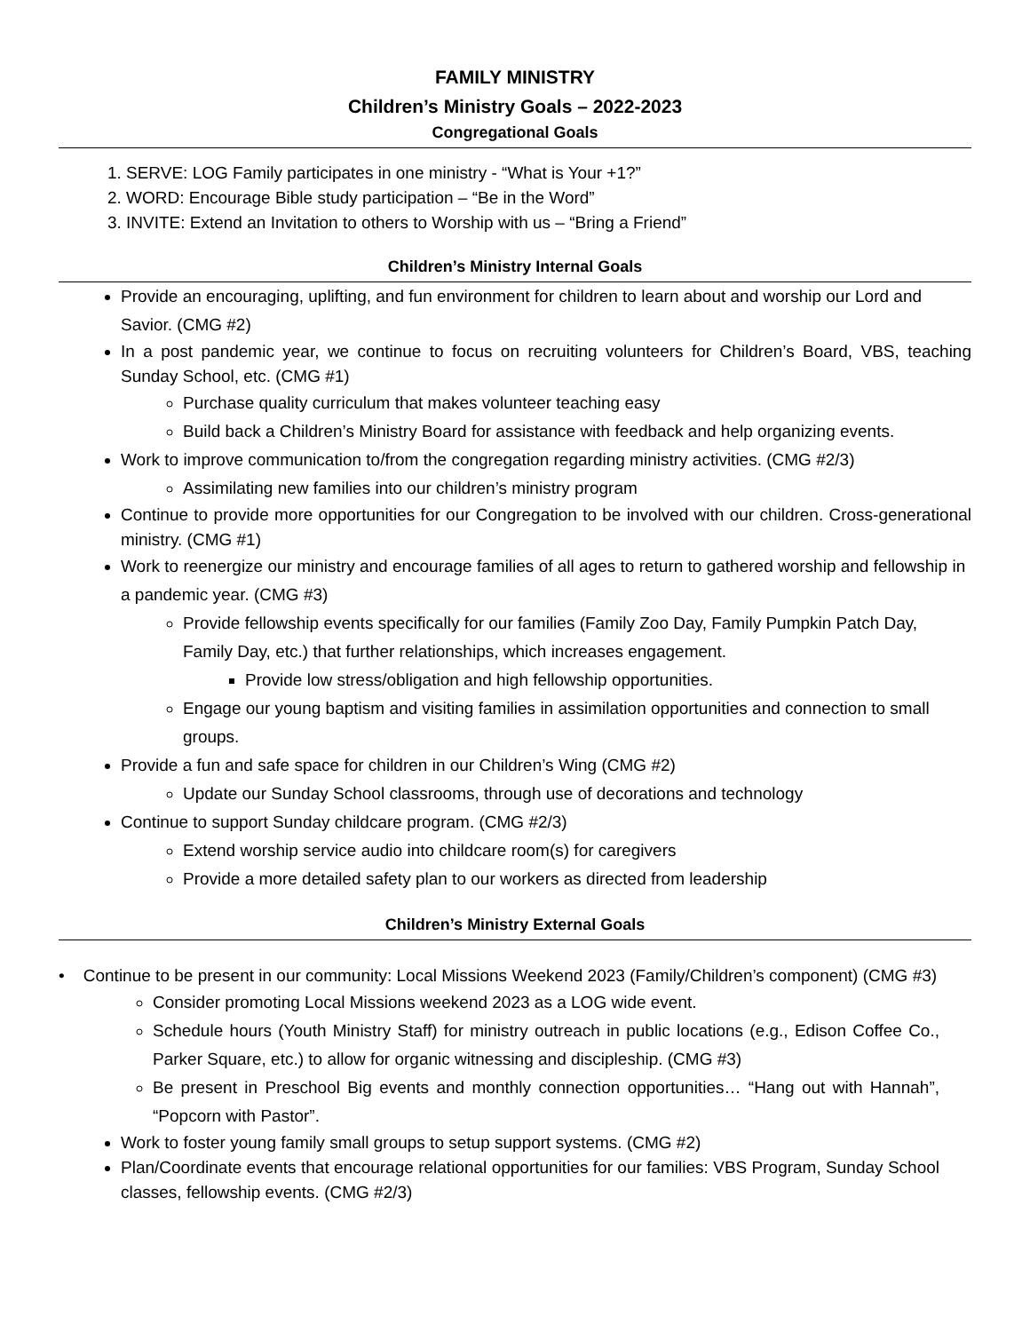FAMILY MINISTRY
Children’s Ministry Goals – 2022-2023
Congregational Goals
1. SERVE: LOG Family participates in one ministry - “What is Your +1?”
2. WORD: Encourage Bible study participation – “Be in the Word”
3. INVITE: Extend an Invitation to others to Worship with us – “Bring a Friend”
Children’s Ministry Internal Goals
Provide an encouraging, uplifting, and fun environment for children to learn about and worship our Lord and Savior. (CMG #2)
In a post pandemic year, we continue to focus on recruiting volunteers for Children’s Board, VBS, teaching Sunday School, etc. (CMG #1)
Purchase quality curriculum that makes volunteer teaching easy
Build back a Children’s Ministry Board for assistance with feedback and help organizing events.
Work to improve communication to/from the congregation regarding ministry activities. (CMG #2/3)
Assimilating new families into our children’s ministry program
Continue to provide more opportunities for our Congregation to be involved with our children. Cross-generational ministry. (CMG #1)
Work to reenergize our ministry and encourage families of all ages to return to gathered worship and fellowship in a pandemic year. (CMG #3)
Provide fellowship events specifically for our families (Family Zoo Day, Family Pumpkin Patch Day, Family Day, etc.) that further relationships, which increases engagement.
Provide low stress/obligation and high fellowship opportunities.
Engage our young baptism and visiting families in assimilation opportunities and connection to small groups.
Provide a fun and safe space for children in our Children’s Wing (CMG #2)
Update our Sunday School classrooms, through use of decorations and technology
Continue to support Sunday childcare program. (CMG #2/3)
Extend worship service audio into childcare room(s) for caregivers
Provide a more detailed safety plan to our workers as directed from leadership
Children’s Ministry External Goals
• Continue to be present in our community: Local Missions Weekend 2023 (Family/Children’s component) (CMG #3)
Consider promoting Local Missions weekend 2023 as a LOG wide event.
Schedule hours (Youth Ministry Staff) for ministry outreach in public locations (e.g., Edison Coffee Co., Parker Square, etc.) to allow for organic witnessing and discipleship. (CMG #3)
Be present in Preschool Big events and monthly connection opportunities… “Hang out with Hannah”, “Popcorn with Pastor”.
Work to foster young family small groups to setup support systems. (CMG #2)
Plan/Coordinate events that encourage relational opportunities for our families: VBS Program, Sunday School classes, fellowship events. (CMG #2/3)